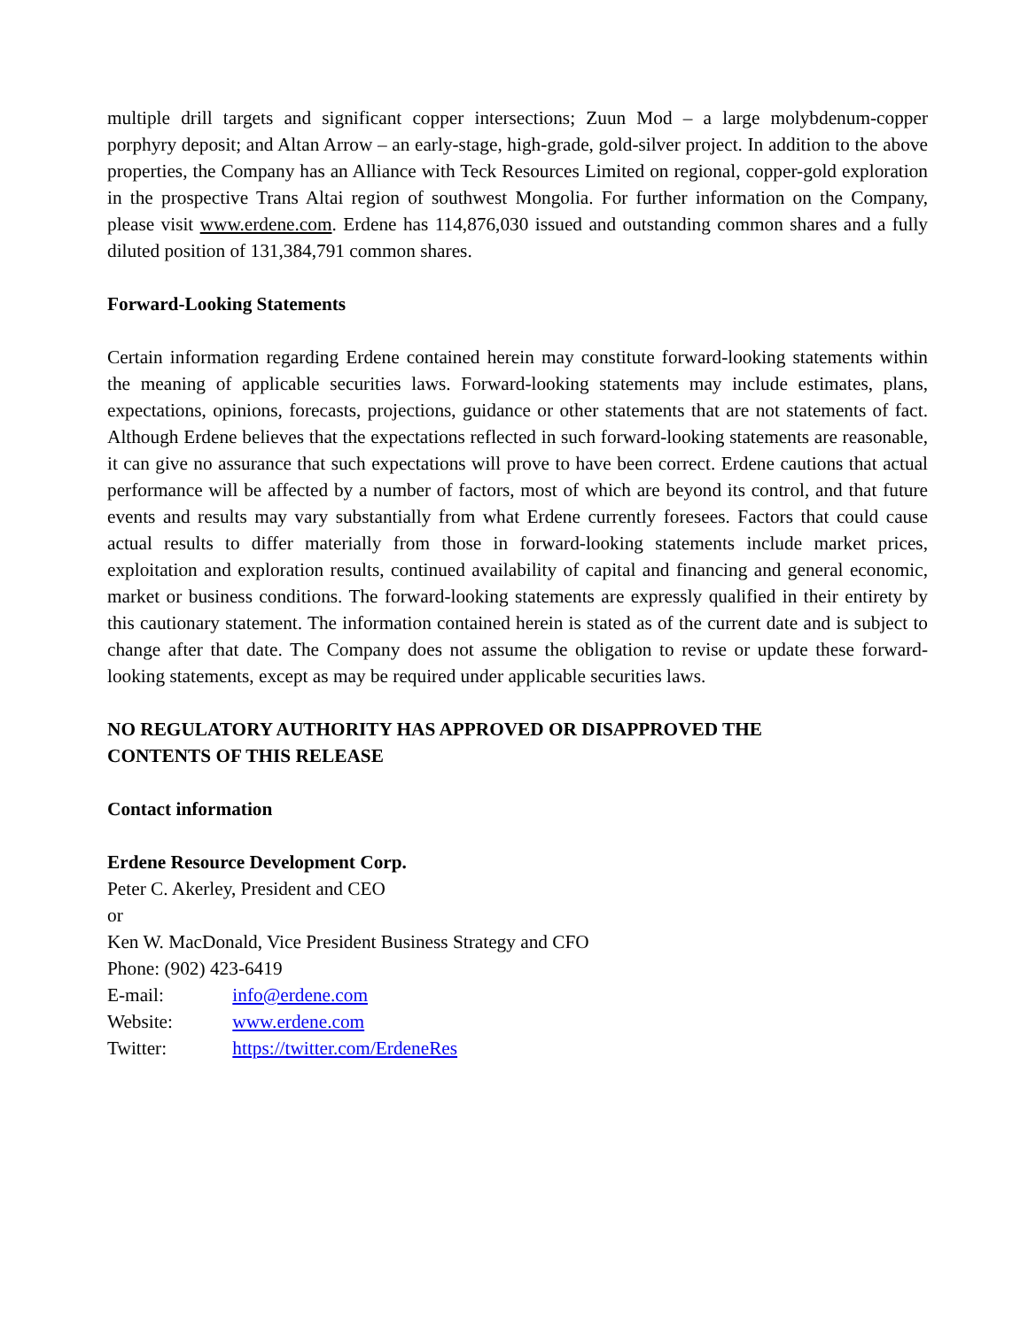multiple drill targets and significant copper intersections; Zuun Mod – a large molybdenum-copper porphyry deposit; and Altan Arrow – an early-stage, high-grade, gold-silver project. In addition to the above properties, the Company has an Alliance with Teck Resources Limited on regional, copper-gold exploration in the prospective Trans Altai region of southwest Mongolia. For further information on the Company, please visit www.erdene.com. Erdene has 114,876,030 issued and outstanding common shares and a fully diluted position of 131,384,791 common shares.
Forward-Looking Statements
Certain information regarding Erdene contained herein may constitute forward-looking statements within the meaning of applicable securities laws. Forward-looking statements may include estimates, plans, expectations, opinions, forecasts, projections, guidance or other statements that are not statements of fact. Although Erdene believes that the expectations reflected in such forward-looking statements are reasonable, it can give no assurance that such expectations will prove to have been correct. Erdene cautions that actual performance will be affected by a number of factors, most of which are beyond its control, and that future events and results may vary substantially from what Erdene currently foresees. Factors that could cause actual results to differ materially from those in forward-looking statements include market prices, exploitation and exploration results, continued availability of capital and financing and general economic, market or business conditions. The forward-looking statements are expressly qualified in their entirety by this cautionary statement. The information contained herein is stated as of the current date and is subject to change after that date. The Company does not assume the obligation to revise or update these forward-looking statements, except as may be required under applicable securities laws.
NO REGULATORY AUTHORITY HAS APPROVED OR DISAPPROVED THE
CONTENTS OF THIS RELEASE
Contact information
Erdene Resource Development Corp.
Peter C. Akerley, President and CEO
or
Ken W. MacDonald, Vice President Business Strategy and CFO
Phone: (902) 423-6419
E-mail: info@erdene.com
Website: www.erdene.com
Twitter: https://twitter.com/ErdeneRes